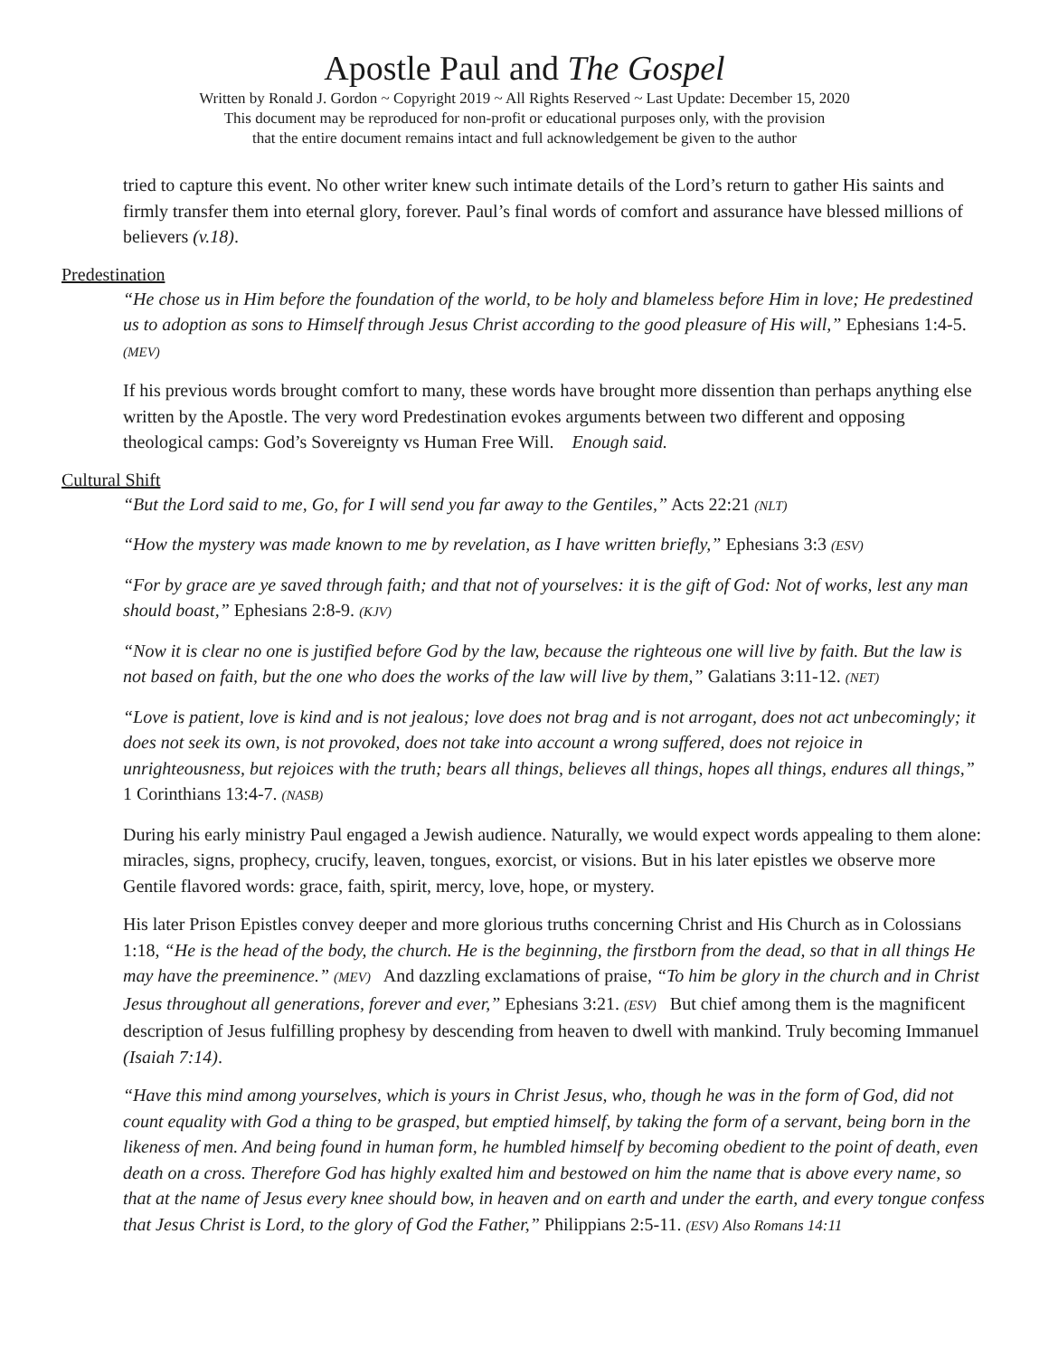Apostle Paul and The Gospel
Written by Ronald J. Gordon ~ Copyright 2019 ~ All Rights Reserved ~ Last Update: December 15, 2020
This document may be reproduced for non-profit or educational purposes only, with the provision
that the entire document remains intact and full acknowledgement be given to the author
tried to capture this event. No other writer knew such intimate details of the Lord’s return to gather His saints and firmly transfer them into eternal glory, forever. Paul’s final words of comfort and assurance have blessed millions of believers (v.18).
Predestination
“He chose us in Him before the foundation of the world, to be holy and blameless before Him in love; He predestined us to adoption as sons to Himself through Jesus Christ according to the good pleasure of His will,” Ephesians 1:4-5. (MEV)
If his previous words brought comfort to many, these words have brought more dissention than perhaps anything else written by the Apostle. The very word Predestination evokes arguments between two different and opposing theological camps: God’s Sovereignty vs Human Free Will. Enough said.
Cultural Shift
“But the Lord said to me, Go, for I will send you far away to the Gentiles,” Acts 22:21 (NLT)
“How the mystery was made known to me by revelation, as I have written briefly,” Ephesians 3:3 (ESV)
“For by grace are ye saved through faith; and that not of yourselves: it is the gift of God: Not of works, lest any man should boast,” Ephesians 2:8-9. (KJV)
“Now it is clear no one is justified before God by the law, because the righteous one will live by faith. But the law is not based on faith, but the one who does the works of the law will live by them,” Galatians 3:11-12. (NET)
“Love is patient, love is kind and is not jealous; love does not brag and is not arrogant, does not act unbecomingly; it does not seek its own, is not provoked, does not take into account a wrong suffered, does not rejoice in unrighteousness, but rejoices with the truth; bears all things, believes all things, hopes all things, endures all things,” 1 Corinthians 13:4-7. (NASB)
During his early ministry Paul engaged a Jewish audience. Naturally, we would expect words appealing to them alone: miracles, signs, prophecy, crucify, leaven, tongues, exorcist, or visions. But in his later epistles we observe more Gentile flavored words: grace, faith, spirit, mercy, love, hope, or mystery.
His later Prison Epistles convey deeper and more glorious truths concerning Christ and His Church as in Colossians 1:18, “He is the head of the body, the church. He is the beginning, the firstborn from the dead, so that in all things He may have the preeminence.” (MEV) And dazzling exclamations of praise, “To him be glory in the church and in Christ Jesus throughout all generations, forever and ever,” Ephesians 3:21. (ESV) But chief among them is the magnificent description of Jesus fulfilling prophesy by descending from heaven to dwell with mankind. Truly becoming Immanuel (Isaiah 7:14).
“Have this mind among yourselves, which is yours in Christ Jesus, who, though he was in the form of God, did not count equality with God a thing to be grasped, but emptied himself, by taking the form of a servant, being born in the likeness of men. And being found in human form, he humbled himself by becoming obedient to the point of death, even death on a cross. Therefore God has highly exalted him and bestowed on him the name that is above every name, so that at the name of Jesus every knee should bow, in heaven and on earth and under the earth, and every tongue confess that Jesus Christ is Lord, to the glory of God the Father,” Philippians 2:5-11. (ESV) Also Romans 14:11